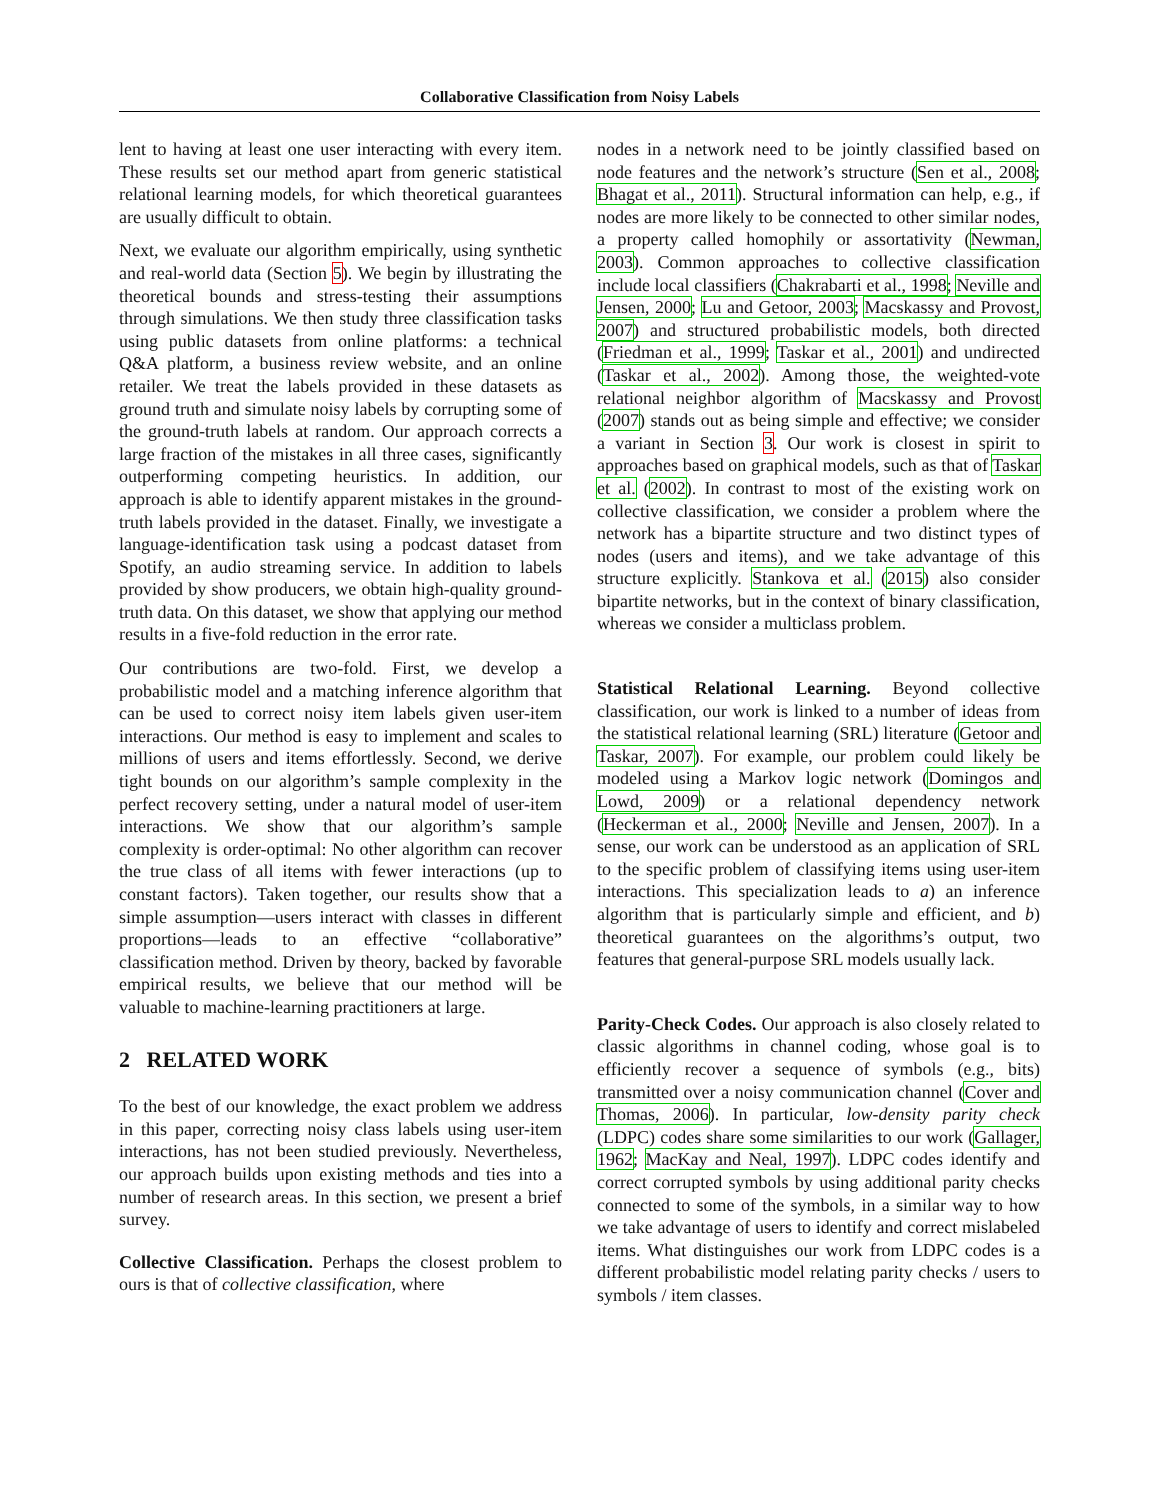Collaborative Classification from Noisy Labels
lent to having at least one user interacting with every item. These results set our method apart from generic statistical relational learning models, for which theoretical guarantees are usually difficult to obtain.
Next, we evaluate our algorithm empirically, using synthetic and real-world data (Section 5). We begin by illustrating the theoretical bounds and stress-testing their assumptions through simulations. We then study three classification tasks using public datasets from online platforms: a technical Q&A platform, a business review website, and an online retailer. We treat the labels provided in these datasets as ground truth and simulate noisy labels by corrupting some of the ground-truth labels at random. Our approach corrects a large fraction of the mistakes in all three cases, significantly outperforming competing heuristics. In addition, our approach is able to identify apparent mistakes in the ground-truth labels provided in the dataset. Finally, we investigate a language-identification task using a podcast dataset from Spotify, an audio streaming service. In addition to labels provided by show producers, we obtain high-quality ground-truth data. On this dataset, we show that applying our method results in a five-fold reduction in the error rate.
Our contributions are two-fold. First, we develop a probabilistic model and a matching inference algorithm that can be used to correct noisy item labels given user-item interactions. Our method is easy to implement and scales to millions of users and items effortlessly. Second, we derive tight bounds on our algorithm’s sample complexity in the perfect recovery setting, under a natural model of user-item interactions. We show that our algorithm’s sample complexity is order-optimal: No other algorithm can recover the true class of all items with fewer interactions (up to constant factors). Taken together, our results show that a simple assumption—users interact with classes in different proportions—leads to an effective “collaborative” classification method. Driven by theory, backed by favorable empirical results, we believe that our method will be valuable to machine-learning practitioners at large.
2 RELATED WORK
To the best of our knowledge, the exact problem we address in this paper, correcting noisy class labels using user-item interactions, has not been studied previously. Nevertheless, our approach builds upon existing methods and ties into a number of research areas. In this section, we present a brief survey.
Collective Classification. Perhaps the closest problem to ours is that of collective classification, where
nodes in a network need to be jointly classified based on node features and the network’s structure (Sen et al., 2008; Bhagat et al., 2011). Structural information can help, e.g., if nodes are more likely to be connected to other similar nodes, a property called homophily or assortativity (Newman, 2003). Common approaches to collective classification include local classifiers (Chakrabarti et al., 1998; Neville and Jensen, 2000; Lu and Getoor, 2003; Macskassy and Provost, 2007) and structured probabilistic models, both directed (Friedman et al., 1999; Taskar et al., 2001) and undirected (Taskar et al., 2002). Among those, the weighted-vote relational neighbor algorithm of Macskassy and Provost (2007) stands out as being simple and effective; we consider a variant in Section 3. Our work is closest in spirit to approaches based on graphical models, such as that of Taskar et al. (2002). In contrast to most of the existing work on collective classification, we consider a problem where the network has a bipartite structure and two distinct types of nodes (users and items), and we take advantage of this structure explicitly. Stankova et al. (2015) also consider bipartite networks, but in the context of binary classification, whereas we consider a multiclass problem.
Statistical Relational Learning. Beyond collective classification, our work is linked to a number of ideas from the statistical relational learning (SRL) literature (Getoor and Taskar, 2007). For example, our problem could likely be modeled using a Markov logic network (Domingos and Lowd, 2009) or a relational dependency network (Heckerman et al., 2000; Neville and Jensen, 2007). In a sense, our work can be understood as an application of SRL to the specific problem of classifying items using user-item interactions. This specialization leads to a) an inference algorithm that is particularly simple and efficient, and b) theoretical guarantees on the algorithms’s output, two features that general-purpose SRL models usually lack.
Parity-Check Codes. Our approach is also closely related to classic algorithms in channel coding, whose goal is to efficiently recover a sequence of symbols (e.g., bits) transmitted over a noisy communication channel (Cover and Thomas, 2006). In particular, low-density parity check (LDPC) codes share some similarities to our work (Gallager, 1962; MacKay and Neal, 1997). LDPC codes identify and correct corrupted symbols by using additional parity checks connected to some of the symbols, in a similar way to how we take advantage of users to identify and correct mislabeled items. What distinguishes our work from LDPC codes is a different probabilistic model relating parity checks / users to symbols / item classes.